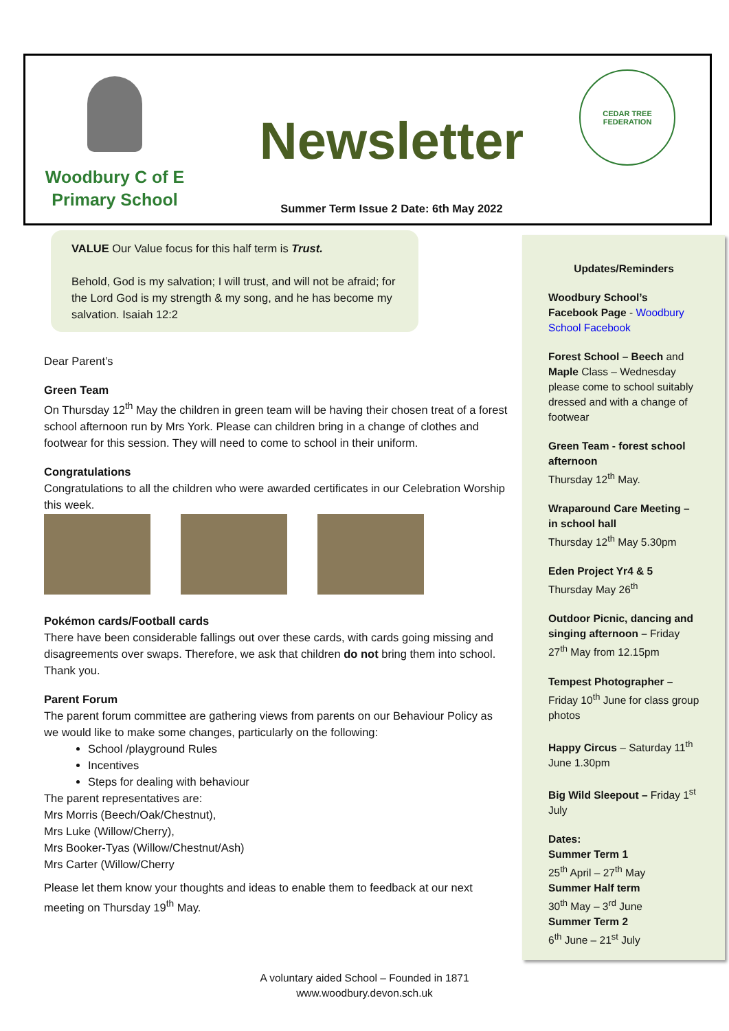Woodbury C of E
Primary School
Newsletter
Summer Term Issue 2 Date: 6th May 2022
CEDAR TREE FEDERATION
VALUE Our Value focus for this half term is Trust.
Behold, God is my salvation; I will trust, and will not be afraid; for the Lord God is my strength & my song, and he has become my salvation. Isaiah 12:2
Dear Parent’s
Green Team
On Thursday 12<sup>th</sup> May the children in green team will be having their chosen treat of a forest school afternoon run by Mrs York. Please can children bring in a change of clothes and footwear for this session. They will need to come to school in their uniform.
Congratulations
Congratulations to all the children who were awarded certificates in our Celebration Worship this week.
Pokémon cards/Football cards
There have been considerable fallings out over these cards, with cards going missing and disagreements over swaps. Therefore, we ask that children do not bring them into school. Thank you.
Parent Forum
The parent forum committee are gathering views from parents on our Behaviour Policy as we would like to make some changes, particularly on the following:
School /playground Rules
Incentives
Steps for dealing with behaviour
The parent representatives are:
Mrs Morris (Beech/Oak/Chestnut),
Mrs Luke (Willow/Cherry),
Mrs Booker-Tyas (Willow/Chestnut/Ash)
Mrs Carter (Willow/Cherry
Please let them know your thoughts and ideas to enable them to feedback at our next meeting on Thursday 19<sup>th</sup> May.
Updates/Reminders
Woodbury School’s Facebook Page - Woodbury School Facebook
Forest School – Beech and Maple Class – Wednesday please come to school suitably dressed and with a change of footwear
Green Team - forest school afternoon
Thursday 12<sup>th</sup> May.
Wraparound Care Meeting – in school hall
Thursday 12<sup>th</sup> May 5.30pm
Eden Project Yr4 & 5
Thursday May 26<sup>th</sup>
Outdoor Picnic, dancing and singing afternoon – Friday 27<sup>th</sup> May from 12.15pm
Tempest Photographer – Friday 10<sup>th</sup> June for class group photos
Happy Circus – Saturday 11<sup>th</sup> June 1.30pm
Big Wild Sleepout – Friday 1<sup>st</sup> July
Dates:
Summer Term 1
25<sup>th</sup> April – 27<sup>th</sup> May
Summer Half term
30<sup>th</sup> May – 3<sup>rd</sup> June
Summer Term 2
6<sup>th</sup> June – 21<sup>st</sup> July
A voluntary aided School – Founded in 1871
www.woodbury.devon.sch.uk